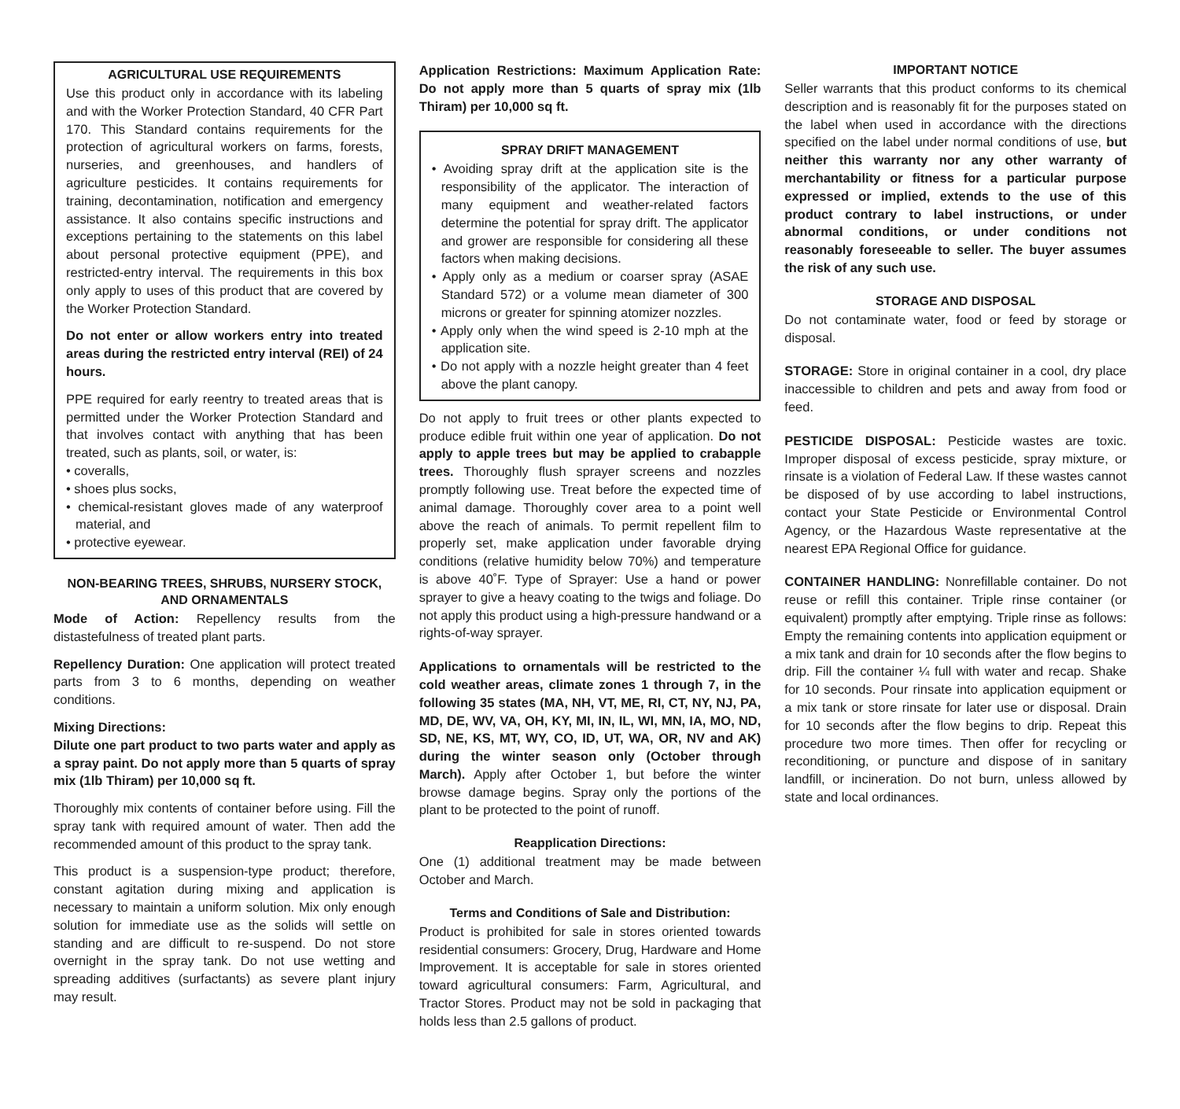AGRICULTURAL USE REQUIREMENTS
Use this product only in accordance with its labeling and with the Worker Protection Standard, 40 CFR Part 170. This Standard contains requirements for the protection of agricultural workers on farms, forests, nurseries, and greenhouses, and handlers of agriculture pesticides. It contains requirements for training, decontamination, notification and emergency assistance. It also contains specific instructions and exceptions pertaining to the statements on this label about personal protective equipment (PPE), and restricted-entry interval. The requirements in this box only apply to uses of this product that are covered by the Worker Protection Standard.
Do not enter or allow workers entry into treated areas during the restricted entry interval (REI) of 24 hours.
PPE required for early reentry to treated areas that is permitted under the Worker Protection Standard and that involves contact with anything that has been treated, such as plants, soil, or water, is:
• coveralls,
• shoes plus socks,
• chemical-resistant gloves made of any waterproof material, and
• protective eyewear.
NON-BEARING TREES, SHRUBS, NURSERY STOCK, AND ORNAMENTALS
Mode of Action: Repellency results from the distastefulness of treated plant parts.
Repellency Duration: One application will protect treated parts from 3 to 6 months, depending on weather conditions.
Mixing Directions:
Dilute one part product to two parts water and apply as a spray paint. Do not apply more than 5 quarts of spray mix (1lb Thiram) per 10,000 sq ft.
Thoroughly mix contents of container before using. Fill the spray tank with required amount of water. Then add the recommended amount of this product to the spray tank.
This product is a suspension-type product; therefore, constant agitation during mixing and application is necessary to maintain a uniform solution. Mix only enough solution for immediate use as the solids will settle on standing and are difficult to re-suspend. Do not store overnight in the spray tank. Do not use wetting and spreading additives (surfactants) as severe plant injury may result.
Application Restrictions: Maximum Application Rate: Do not apply more than 5 quarts of spray mix (1lb Thiram) per 10,000 sq ft.
SPRAY DRIFT MANAGEMENT
• Avoiding spray drift at the application site is the responsibility of the applicator. The interaction of many equipment and weather-related factors determine the potential for spray drift. The applicator and grower are responsible for considering all these factors when making decisions.
• Apply only as a medium or coarser spray (ASAE Standard 572) or a volume mean diameter of 300 microns or greater for spinning atomizer nozzles.
• Apply only when the wind speed is 2-10 mph at the application site.
• Do not apply with a nozzle height greater than 4 feet above the plant canopy.
Do not apply to fruit trees or other plants expected to produce edible fruit within one year of application. Do not apply to apple trees but may be applied to crabapple trees. Thoroughly flush sprayer screens and nozzles promptly following use. Treat before the expected time of animal damage. Thoroughly cover area to a point well above the reach of animals. To permit repellent film to properly set, make application under favorable drying conditions (relative humidity below 70%) and temperature is above 40˚F. Type of Sprayer: Use a hand or power sprayer to give a heavy coating to the twigs and foliage. Do not apply this product using a high-pressure handwand or a rights-of-way sprayer.
Applications to ornamentals will be restricted to the cold weather areas, climate zones 1 through 7, in the following 35 states (MA, NH, VT, ME, RI, CT, NY, NJ, PA, MD, DE, WV, VA, OH, KY, MI, IN, IL, WI, MN, IA, MO, ND, SD, NE, KS, MT, WY, CO, ID, UT, WA, OR, NV and AK) during the winter season only (October through March). Apply after October 1, but before the winter browse damage begins. Spray only the portions of the plant to be protected to the point of runoff.
Reapplication Directions:
One (1) additional treatment may be made between October and March.
Terms and Conditions of Sale and Distribution:
Product is prohibited for sale in stores oriented towards residential consumers: Grocery, Drug, Hardware and Home Improvement. It is acceptable for sale in stores oriented toward agricultural consumers: Farm, Agricultural, and Tractor Stores. Product may not be sold in packaging that holds less than 2.5 gallons of product.
IMPORTANT NOTICE
Seller warrants that this product conforms to its chemical description and is reasonably fit for the purposes stated on the label when used in accordance with the directions specified on the label under normal conditions of use, but neither this warranty nor any other warranty of merchantability or fitness for a particular purpose expressed or implied, extends to the use of this product contrary to label instructions, or under abnormal conditions, or under conditions not reasonably foreseeable to seller. The buyer assumes the risk of any such use.
STORAGE AND DISPOSAL
Do not contaminate water, food or feed by storage or disposal.
STORAGE: Store in original container in a cool, dry place inaccessible to children and pets and away from food or feed.
PESTICIDE DISPOSAL: Pesticide wastes are toxic. Improper disposal of excess pesticide, spray mixture, or rinsate is a violation of Federal Law. If these wastes cannot be disposed of by use according to label instructions, contact your State Pesticide or Environmental Control Agency, or the Hazardous Waste representative at the nearest EPA Regional Office for guidance.
CONTAINER HANDLING: Nonrefillable container. Do not reuse or refill this container. Triple rinse container (or equivalent) promptly after emptying. Triple rinse as follows: Empty the remaining contents into application equipment or a mix tank and drain for 10 seconds after the flow begins to drip. Fill the container ¼ full with water and recap. Shake for 10 seconds. Pour rinsate into application equipment or a mix tank or store rinsate for later use or disposal. Drain for 10 seconds after the flow begins to drip. Repeat this procedure two more times. Then offer for recycling or reconditioning, or puncture and dispose of in sanitary landfill, or incineration. Do not burn, unless allowed by state and local ordinances.